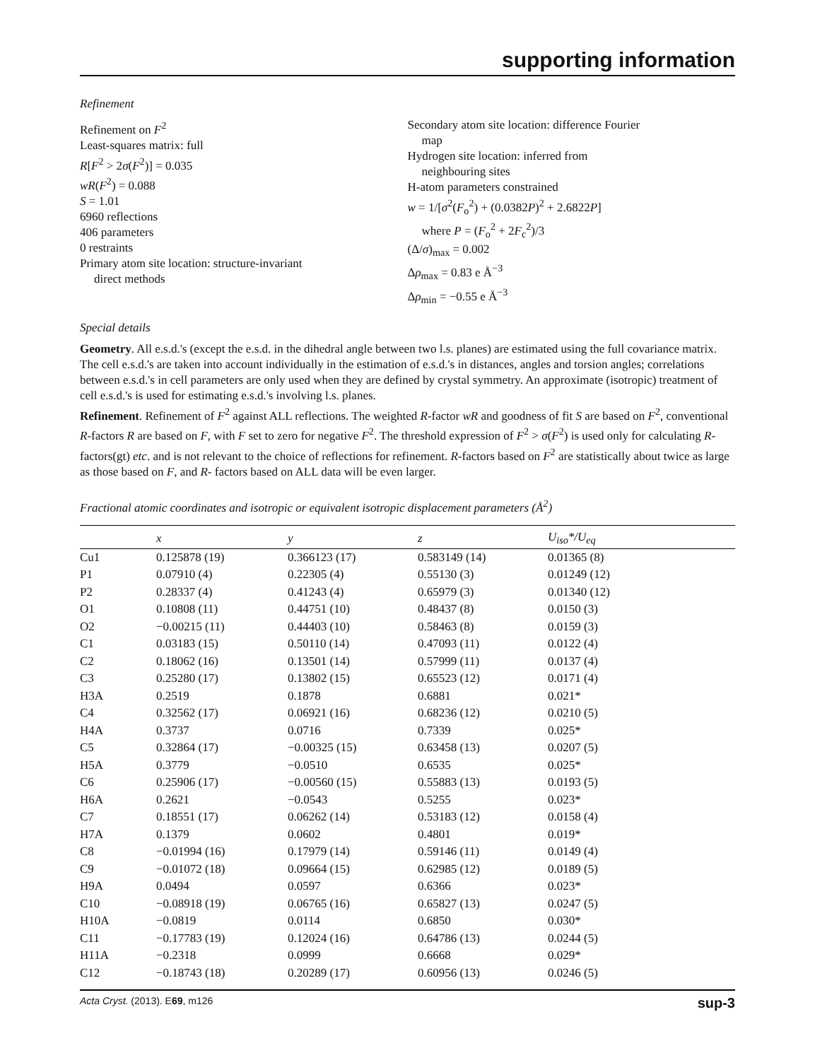supporting information
Refinement
Refinement on F<sup>2</sup>
Least-squares matrix: full
R[F<sup>2</sup> > 2σ(F<sup>2</sup>)] = 0.035
wR(F<sup>2</sup>) = 0.088
S = 1.01
6960 reflections
406 parameters
0 restraints
Primary atom site location: structure-invariant
direct methods
Secondary atom site location: difference Fourier
map
Hydrogen site location: inferred from
neighbouring sites
H-atom parameters constrained
w = 1/[σ<sup>2</sup>(F<sub>o</sub><sup>2</sup>) + (0.0382P)<sup>2</sup> + 2.6822P]
where P = (F<sub>o</sub><sup>2</sup> + 2F<sub>c</sub><sup>2</sup>)/3
(Δ/σ)<sub>max</sub> = 0.002
Δρ<sub>max</sub> = 0.83 e Å<sup>−3</sup>
Δρ<sub>min</sub> = −0.55 e Å<sup>−3</sup>
Special details
Geometry. All e.s.d.'s (except the e.s.d. in the dihedral angle between two l.s. planes) are estimated using the full covariance matrix. The cell e.s.d.'s are taken into account individually in the estimation of e.s.d.'s in distances, angles and torsion angles; correlations between e.s.d.'s in cell parameters are only used when they are defined by crystal symmetry. An approximate (isotropic) treatment of cell e.s.d.'s is used for estimating e.s.d.'s involving l.s. planes.
Refinement. Refinement of F<sup>2</sup> against ALL reflections. The weighted R-factor wR and goodness of fit S are based on F<sup>2</sup>, conventional R-factors R are based on F, with F set to zero for negative F<sup>2</sup>. The threshold expression of F<sup>2</sup> > σ(F<sup>2</sup>) is used only for calculating R-factors(gt) etc. and is not relevant to the choice of reflections for refinement. R-factors based on F<sup>2</sup> are statistically about twice as large as those based on F, and R- factors based on ALL data will be even larger.
Fractional atomic coordinates and isotropic or equivalent isotropic displacement parameters (Å<sup>2</sup>)
| | x | y | z | U<sub>iso</sub>*/ U<sub>eq</sub> |
| --- | --- | --- | --- | --- |
| Cu1 | 0.125878 (19) | 0.366123 (17) | 0.583149 (14) | 0.01365 (8) |
| P1 | 0.07910 (4) | 0.22305 (4) | 0.55130 (3) | 0.01249 (12) |
| P2 | 0.28337 (4) | 0.41243 (4) | 0.65979 (3) | 0.01340 (12) |
| O1 | 0.10808 (11) | 0.44751 (10) | 0.48437 (8) | 0.0150 (3) |
| O2 | −0.00215 (11) | 0.44403 (10) | 0.58463 (8) | 0.0159 (3) |
| C1 | 0.03183 (15) | 0.50110 (14) | 0.47093 (11) | 0.0122 (4) |
| C2 | 0.18062 (16) | 0.13501 (14) | 0.57999 (11) | 0.0137 (4) |
| C3 | 0.25280 (17) | 0.13802 (15) | 0.65523 (12) | 0.0171 (4) |
| H3A | 0.2519 | 0.1878 | 0.6881 | 0.021* |
| C4 | 0.32562 (17) | 0.06921 (16) | 0.68236 (12) | 0.0210 (5) |
| H4A | 0.3737 | 0.0716 | 0.7339 | 0.025* |
| C5 | 0.32864 (17) | −0.00325 (15) | 0.63458 (13) | 0.0207 (5) |
| H5A | 0.3779 | −0.0510 | 0.6535 | 0.025* |
| C6 | 0.25906 (17) | −0.00560 (15) | 0.55883 (13) | 0.0193 (5) |
| H6A | 0.2621 | −0.0543 | 0.5255 | 0.023* |
| C7 | 0.18551 (17) | 0.06262 (14) | 0.53183 (12) | 0.0158 (4) |
| H7A | 0.1379 | 0.0602 | 0.4801 | 0.019* |
| C8 | −0.01994 (16) | 0.17979 (14) | 0.59146 (11) | 0.0149 (4) |
| C9 | −0.01072 (18) | 0.09664 (15) | 0.62985 (12) | 0.0189 (5) |
| H9A | 0.0494 | 0.0597 | 0.6366 | 0.023* |
| C10 | −0.08918 (19) | 0.06765 (16) | 0.65827 (13) | 0.0247 (5) |
| H10A | −0.0819 | 0.0114 | 0.6850 | 0.030* |
| C11 | −0.17783 (19) | 0.12024 (16) | 0.64786 (13) | 0.0244 (5) |
| H11A | −0.2318 | 0.0999 | 0.6668 | 0.029* |
| C12 | −0.18743 (18) | 0.20289 (17) | 0.60956 (13) | 0.0246 (5) |
Acta Cryst. (2013). E69, m126 sup-3